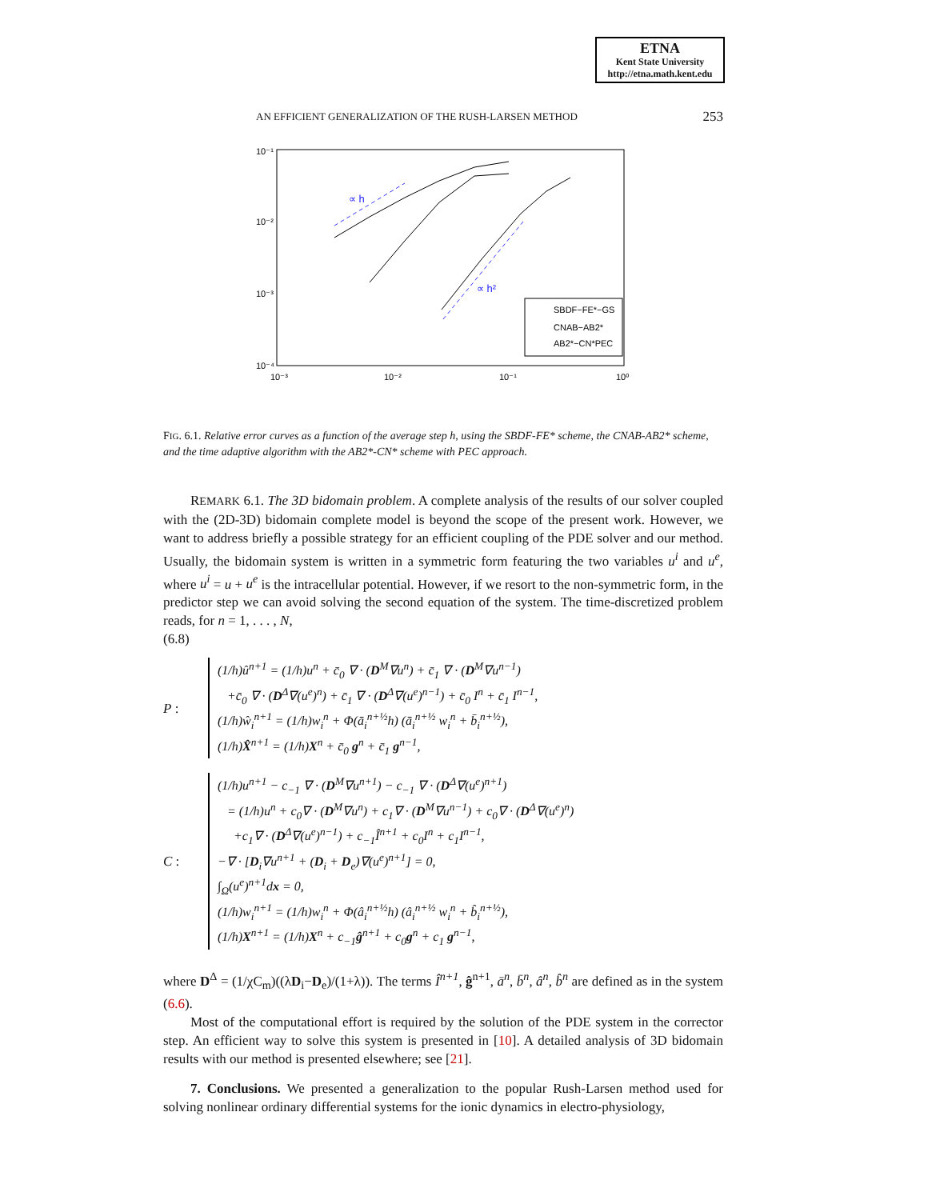ETNA
Kent State University
http://etna.math.kent.edu
AN EFFICIENT GENERALIZATION OF THE RUSH-LARSEN METHOD 253
10⁻¹
10⁻²
10⁻³
10⁻⁴
10⁻³
10⁻²
10⁻¹
10⁰
∝ h
∝ h²
SBDF−FE*−GS
CNAB−AB2*
AB2*−CN*PEC
FIG. 6.1. Relative error curves as a function of the average step h, using the SBDF-FE* scheme, the CNAB-AB2* scheme, and the time adaptive algorithm with the AB2*-CN* scheme with PEC approach.
REMARK 6.1. The 3D bidomain problem. A complete analysis of the results of our solver coupled with the (2D-3D) bidomain complete model is beyond the scope of the present work. However, we want to address briefly a possible strategy for an efficient coupling of the PDE solver and our method. Usually, the bidomain system is written in a symmetric form featuring the two variables u<sup>i</sup> and u<sup>e</sup>, where u<sup>i</sup> = u + u<sup>e</sup> is the intracellular potential. However, if we resort to the non-symmetric form, in the predictor step we can avoid solving the second equation of the system. The time-discretized problem reads, for n = 1, . . . , N,
(6.8)
P :
(1/h)û<sup>n+1</sup> = (1/h)u<sup>n</sup> + c̄<sub>0</sub> ∇ · (D<sup>M</sup>∇u<sup>n</sup>) + c̄<sub>1</sub> ∇ · (D<sup>M</sup>∇u<sup>n−1</sup>)
+c̄<sub>0</sub> ∇ · (D<sup>Δ</sup>∇(u<sup>e</sup>)<sup>n</sup>) + c̄<sub>1</sub> ∇ · (D<sup>Δ</sup>∇(u<sup>e</sup>)<sup>n−1</sup>) + c̄<sub>0</sub> I<sup>n</sup> + c̄<sub>1</sub> I<sup>n−1</sup>,
(1/h)ŵ<sub>i</sub><sup>n+1</sup> = (1/h)w<sub>i</sub><sup>n</sup> + Φ(ā<sub>i</sub><sup>n+½</sup>h) (ā<sub>i</sub><sup>n+½</sup> w<sub>i</sub><sup>n</sup> + b̄<sub>i</sub><sup>n+½</sup>),
(1/h)X̂<sup>n+1</sup> = (1/h)X<sup>n</sup> + c̄<sub>0</sub> g<sup>n</sup> + c̄<sub>1</sub> g<sup>n−1</sup>,
C :
(1/h)u<sup>n+1</sup> − c<sub>−1</sub> ∇ · (D<sup>M</sup>∇u<sup>n+1</sup>) − c<sub>−1</sub> ∇ · (D<sup>Δ</sup>∇(u<sup>e</sup>)<sup>n+1</sup>)
= (1/h)u<sup>n</sup> + c<sub>0</sub>∇ · (D<sup>M</sup>∇u<sup>n</sup>) + c<sub>1</sub>∇ · (D<sup>M</sup>∇u<sup>n−1</sup>) + c<sub>0</sub>∇ · (D<sup>Δ</sup>∇(u<sup>e</sup>)<sup>n</sup>)
+c<sub>1</sub>∇ · (D<sup>Δ</sup>∇(u<sup>e</sup>)<sup>n−1</sup>) + c<sub>−1</sub>Î<sup>n+1</sup> + c<sub>0</sub>I<sup>n</sup> + c<sub>1</sub>I<sup>n−1</sup>,
−∇ · [D<sub>i</sub>∇u<sup>n+1</sup> + (D<sub>i</sub> + D<sub>e</sub>)∇(u<sup>e</sup>)<sup>n+1</sup>] = 0,
∫<sub>Ω</sub>(u<sup>e</sup>)<sup>n+1</sup>dx = 0,
(1/h)w<sub>i</sub><sup>n+1</sup> = (1/h)w<sub>i</sub><sup>n</sup> + Φ(â<sub>i</sub><sup>n+½</sup>h) (â<sub>i</sub><sup>n+½</sup> w<sub>i</sub><sup>n</sup> + b̂<sub>i</sub><sup>n+½</sup>),
(1/h)X<sup>n+1</sup> = (1/h)X<sup>n</sup> + c<sub>−1</sub>ĝ<sup>n+1</sup> + c<sub>0</sub>g<sup>n</sup> + c<sub>1</sub> g<sup>n−1</sup>,
where D<sup>Δ</sup> = (1/χC<sub>m</sub>)((λD<sub>i</sub>−D<sub>e</sub>)/(1+λ)). The terms Î<sup>n+1</sup>, ĝ<sup>n+1</sup>, ā<sup>n</sup>, b̄<sup>n</sup>, â<sup>n</sup>, b̂<sup>n</sup> are defined as in the system (6.6).
Most of the computational effort is required by the solution of the PDE system in the corrector step. An efficient way to solve this system is presented in [10]. A detailed analysis of 3D bidomain results with our method is presented elsewhere; see [21].
7. Conclusions. We presented a generalization to the popular Rush-Larsen method used for solving nonlinear ordinary differential systems for the ionic dynamics in electro-physiology,